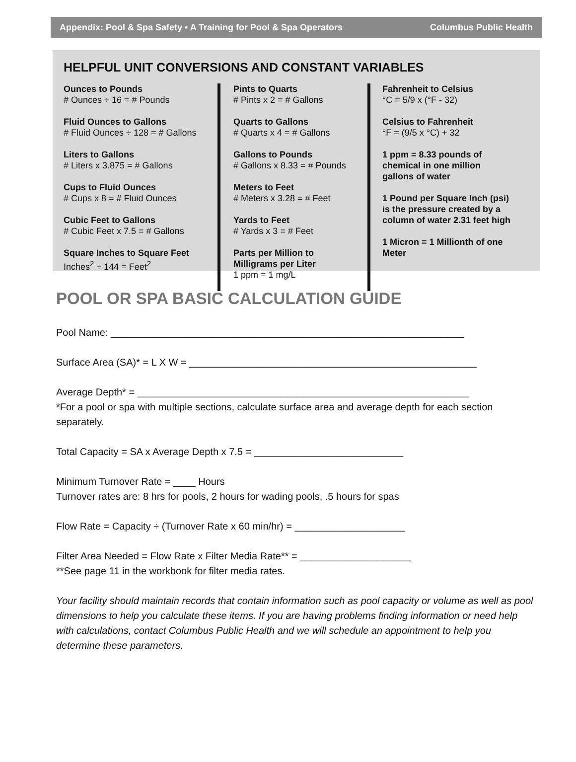Appendix: Pool & Spa Safety • A Training for Pool & Spa Operators Columbus Public Health
HELPFUL UNIT CONVERSIONS AND CONSTANT VARIABLES
Ounces to Pounds
# Ounces ÷ 16 = # Pounds
Fluid Ounces to Gallons
# Fluid Ounces ÷ 128 = # Gallons
Liters to Gallons
# Liters x 3.875 = # Gallons
Cups to Fluid Ounces
# Cups x 8 = # Fluid Ounces
Cubic Feet to Gallons
# Cubic Feet x 7.5 = # Gallons
Square Inches to Square Feet
Inches<sup>2</sup> ÷ 144 = Feet<sup>2</sup>
Pints to Quarts
# Pints x 2 = # Gallons
Quarts to Gallons
# Quarts x 4 = # Gallons
Gallons to Pounds
# Gallons x 8.33 = # Pounds
Meters to Feet
# Meters x 3.28 = # Feet
Yards to Feet
# Yards x 3 = # Feet
Parts per Million to
Milligrams per Liter
1 ppm = 1 mg/L
Fahrenheit to Celsius
°C = 5/9 x (°F - 32)
Celsius to Fahrenheit
°F = (9/5 x °C) + 32
1 ppm = 8.33 pounds of
chemical in one million
gallons of water
1 Pound per Square Inch (psi)
is the pressure created by a
column of water 2.31 feet high
1 Micron = 1 Millionth of one
Meter
POOL OR SPA BASIC CALCULATION GUIDE
Pool Name: ________________________________________________________________
Surface Area (SA)* = L X W = ____________________________________________________
Average Depth* = ____________________________________________________________
*For a pool or spa with multiple sections, calculate surface area and average depth for each section separately.
Total Capacity = SA x Average Depth x 7.5 = ___________________________
Minimum Turnover Rate = ____ Hours
Turnover rates are: 8 hrs for pools, 2 hours for wading pools, .5 hours for spas
Flow Rate = Capacity ÷ (Turnover Rate x 60 min/hr) = ____________________
Filter Area Needed = Flow Rate x Filter Media Rate** = ____________________
**See page 11 in the workbook for filter media rates.
Your facility should maintain records that contain information such as pool capacity or volume as well as pool dimensions to help you calculate these items. If you are having problems finding information or need help with calculations, contact Columbus Public Health and we will schedule an appointment to help you determine these parameters.